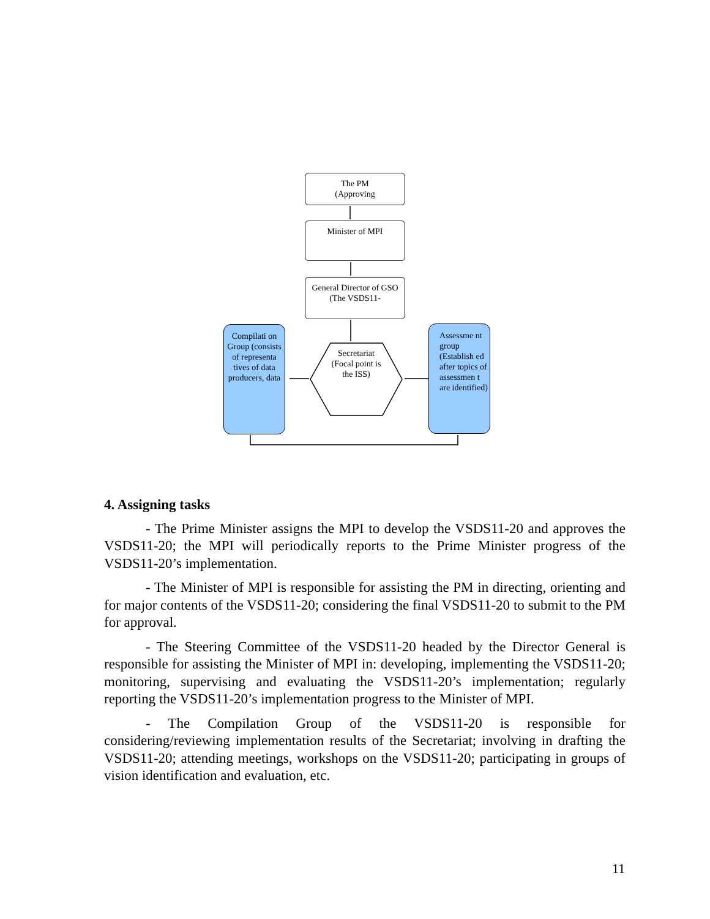The PM
(Approving
Minister of MPI
General Director of GSO
(The VSDS11-
Compilati on Group (consists of representa tives of data producers, data
Secretariat (Focal point is the ISS)
Assessme nt group (Establish ed after topics of assessmen t are identified)
4. Assigning tasks
- The Prime Minister assigns the MPI to develop the VSDS11-20 and approves the VSDS11-20; the MPI will periodically reports to the Prime Minister progress of the VSDS11-20’s implementation.
- The Minister of MPI is responsible for assisting the PM in directing, orienting and for major contents of the VSDS11-20; considering the final VSDS11-20 to submit to the PM for approval.
- The Steering Committee of the VSDS11-20 headed by the Director General is responsible for assisting the Minister of MPI in: developing, implementing the VSDS11-20; monitoring, supervising and evaluating the VSDS11-20’s implementation; regularly reporting the VSDS11-20’s implementation progress to the Minister of MPI.
- The Compilation Group of the VSDS11-20 is responsible for considering/reviewing implementation results of the Secretariat; involving in drafting the VSDS11-20; attending meetings, workshops on the VSDS11-20; participating in groups of vision identification and evaluation, etc.
11